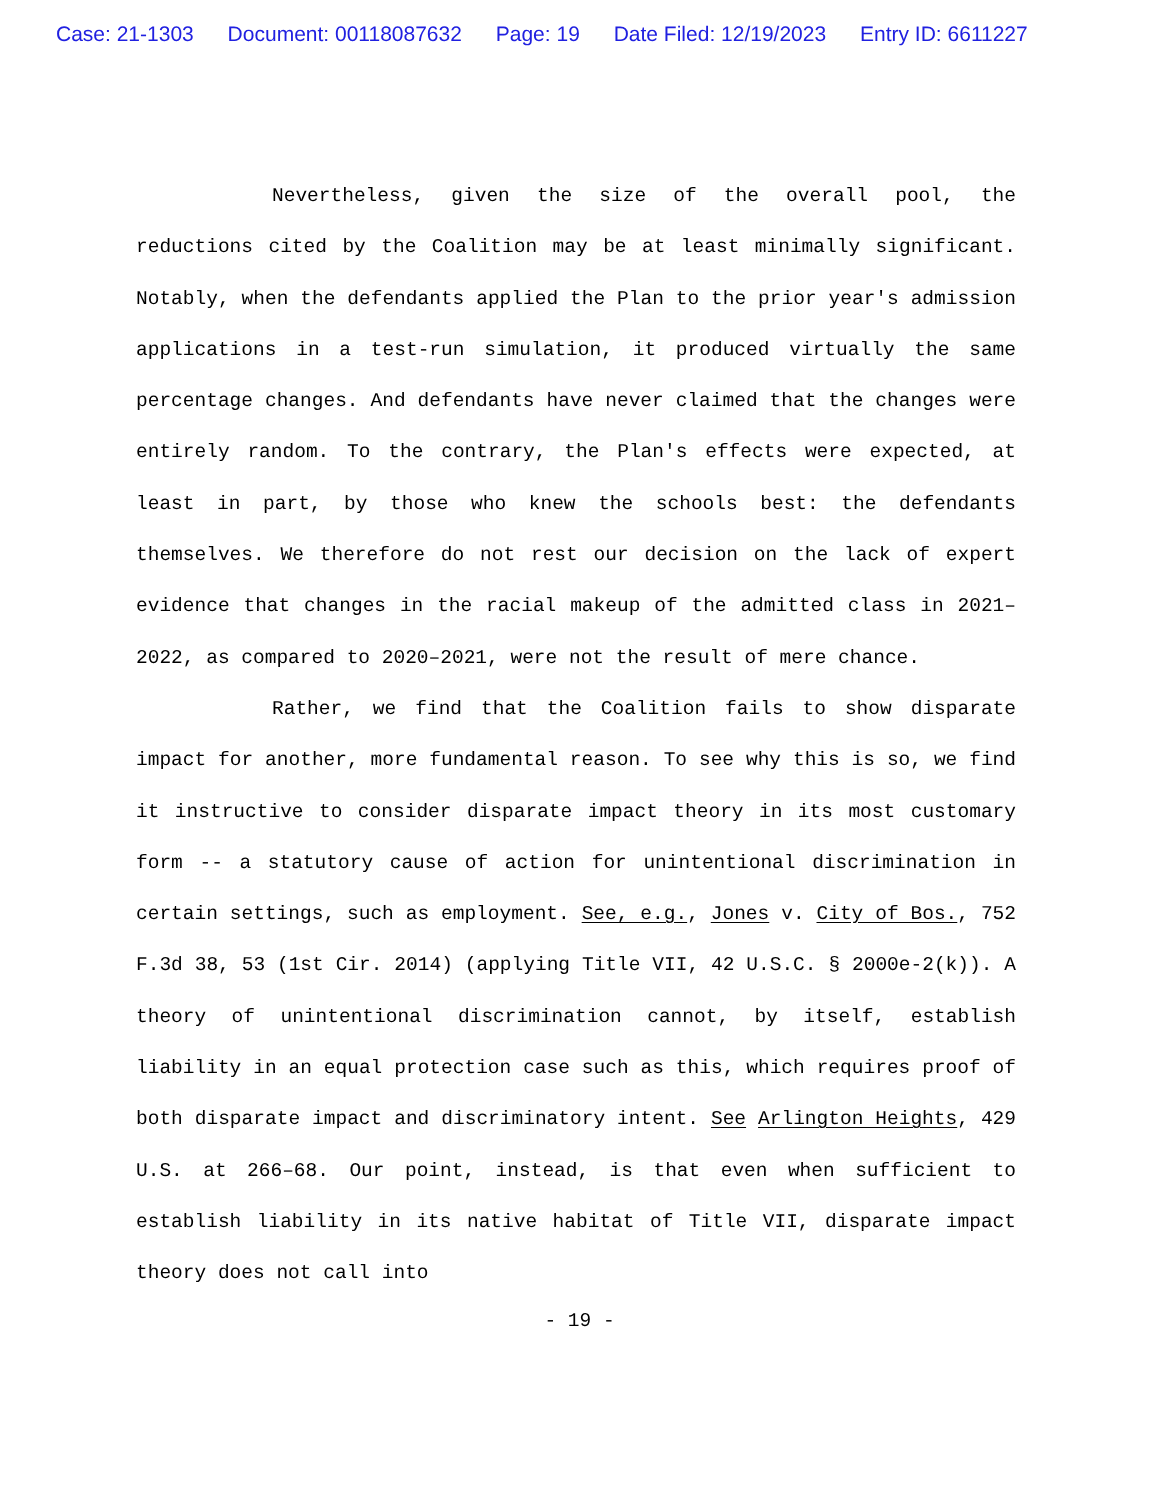Case: 21-1303 Document: 00118087632 Page: 19 Date Filed: 12/19/2023 Entry ID: 6611227
Nevertheless, given the size of the overall pool, the reductions cited by the Coalition may be at least minimally significant. Notably, when the defendants applied the Plan to the prior year's admission applications in a test-run simulation, it produced virtually the same percentage changes. And defendants have never claimed that the changes were entirely random. To the contrary, the Plan's effects were expected, at least in part, by those who knew the schools best: the defendants themselves. We therefore do not rest our decision on the lack of expert evidence that changes in the racial makeup of the admitted class in 2021–2022, as compared to 2020–2021, were not the result of mere chance.
Rather, we find that the Coalition fails to show disparate impact for another, more fundamental reason. To see why this is so, we find it instructive to consider disparate impact theory in its most customary form -- a statutory cause of action for unintentional discrimination in certain settings, such as employment. See, e.g., Jones v. City of Bos., 752 F.3d 38, 53 (1st Cir. 2014) (applying Title VII, 42 U.S.C. § 2000e-2(k)). A theory of unintentional discrimination cannot, by itself, establish liability in an equal protection case such as this, which requires proof of both disparate impact and discriminatory intent. See Arlington Heights, 429 U.S. at 266–68. Our point, instead, is that even when sufficient to establish liability in its native habitat of Title VII, disparate impact theory does not call into
- 19 -